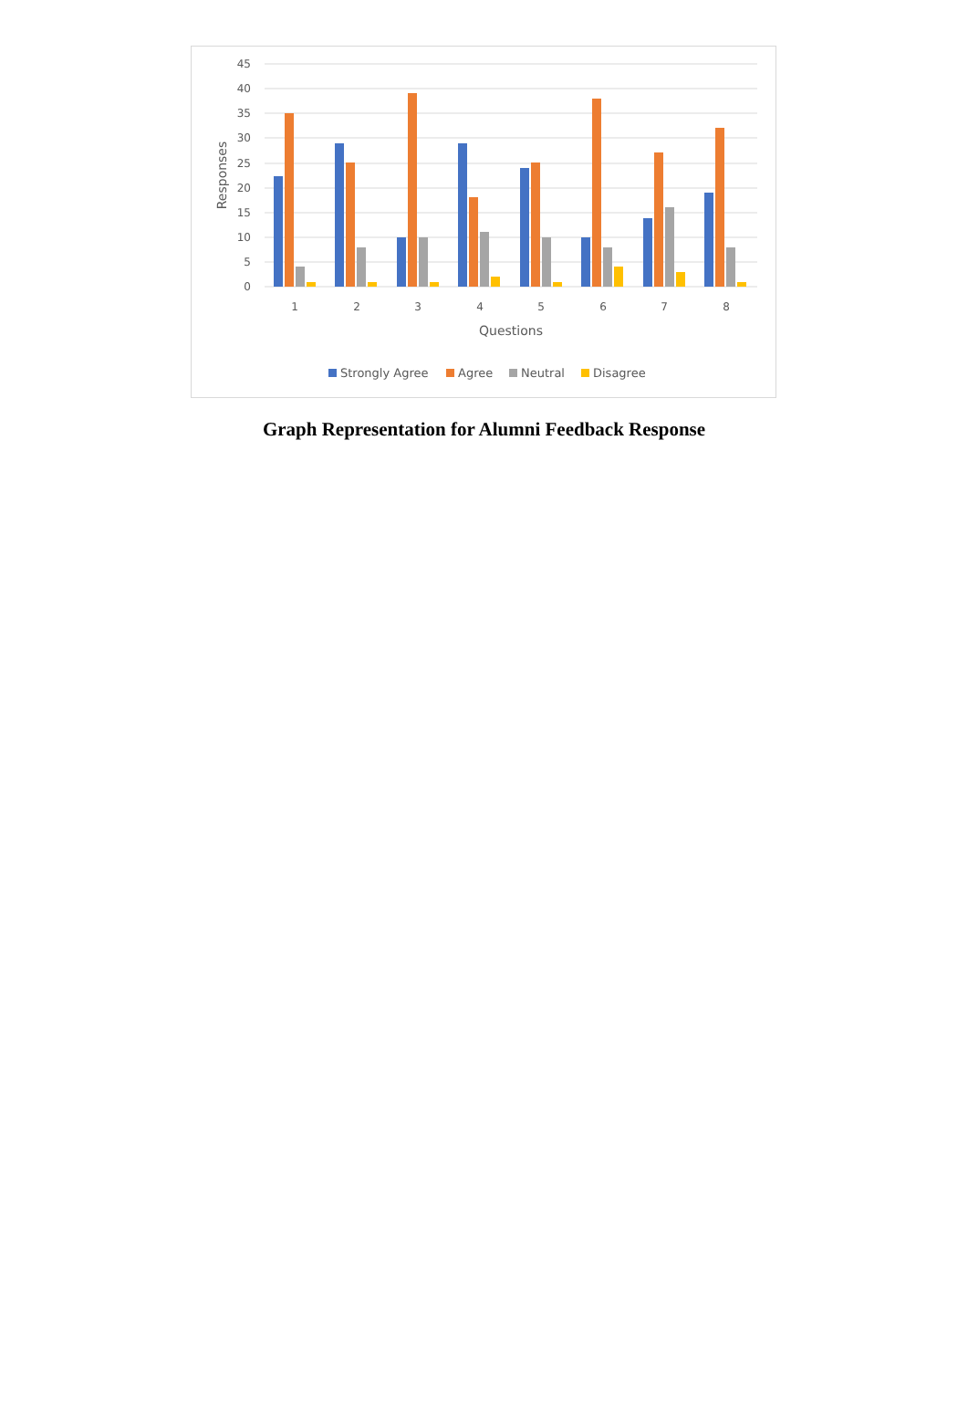45
40
35
30
25
20
15
10
5
0
Responses
1
2
3
4
5
6
7
8
Questions
Strongly Agree
Agree
Neutral
Disagree
Graph Representation for Alumni Feedback Response